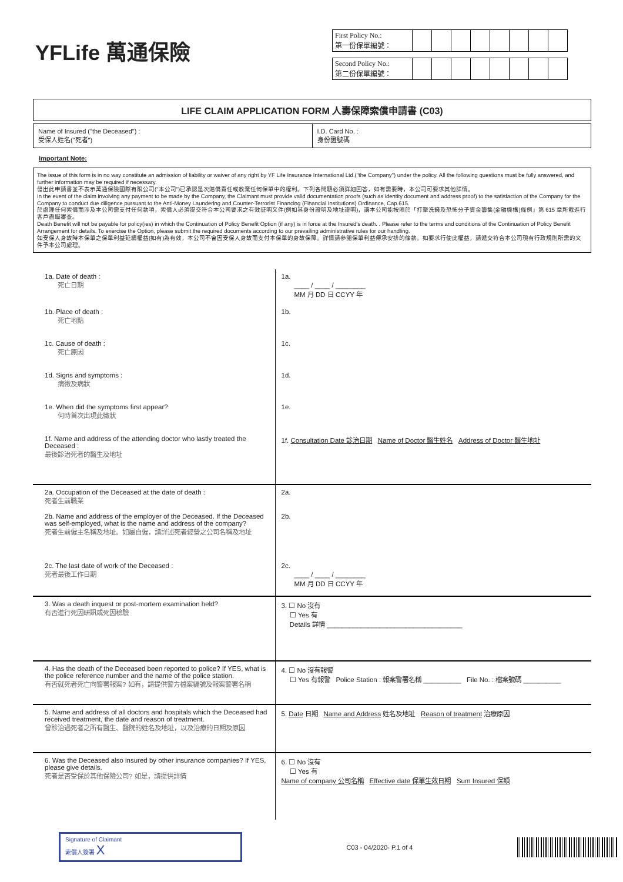YFLife 萬通保險
| First Policy No.: 第一份保單編號： | | | | | | | | |
| Second Policy No.: 第二份保單編號： | | | | | | | | |
LIFE CLAIM APPLICATION FORM 人壽保障索償申請書 (C03)
Name of Insured ("the Deceased") :
受保人姓名("死者")
I.D. Card No. :
身份證號碼
Important Note:
The issue of this form is in no way constitute an admission of liability or waiver of any right by YF Life Insurance International Ltd.("the Company") under the policy. All the following questions must be fully answered, and further information may be required if necessary.
發出此申請書並不表示萬通保險國際有限公司("本公司")已承認是次賠償責任或放棄任何保單中的權利。下列各問題必須詳細回答，如有需要時，本公司可要求其他詳情。
In the event of the claim involving any payment to be made by the Company, the Claimant must provide valid documentation proofs (such as identity document and address proof) to the satisfaction of the Company for the Company to conduct due diligence pursuant to the Anti-Money Laundering and Counter-Terrorist Financing (Financial Institutions) Ordinance, Cap.615.
於處理任何索償而涉及本公司需支付任何款項，索償人必須提交符合本公司要求之有效証明文件(例如其身份證明及地址證明)，讓本公司能按照於「打擊洗錢及恐怖分子資金籌集(金融機構)條例」第 615 章所載進行客戶盡職審查。
Death Benefit will not be payable for policy(ies) in which the Continuation of Policy Benefit Option (if any) is in force at the Insured's death. . Please refer to the terms and conditions of the Continuation of Policy Benefit Arrangement for details. To exercise the Option, please submit the required documents according to our prevailing administrative rules for our handling.
如受保人身故時本保單之保單利益延續權益(如有)為有效，本公司不會因受保人身故而支付本保單的身故保障。詳情請參閱保單利益傳承安排的條款。如要求行使此權益，請遞交符合本公司現有行政規則所需的文件予本公司處理。
| 1a. Date of death : 死亡日期 | 1a. ____ / ____ / ________ MM 月 DD 日 CCYY 年 |
| 1b. Place of death : 死亡地點 | 1b. |
| 1c. Cause of death : 死亡原因 | 1c. |
| 1d. Signs and symptoms : 病徵及病狀 | 1d. |
| 1e. When did the symptoms first appear? 何時首次出現此徵狀 | 1e. |
| 1f. Name and address of the attending doctor who lastly treated the Deceased : 最後診治死者的醫生及地址 | 1f. Consultation Date 診治日期 Name of Doctor 醫生姓名 Address of Doctor 醫生地址 |
| 2a. Occupation of the Deceased at the date of death : 死者生前職業 | 2a. |
| 2b. Name and address of the employer of the Deceased. If the Deceased was self-employed, what is the name and address of the company? 死者生前僱主名稱及地址。如屬自僱，請詳述死者經營之公司名稱及地址 | 2b. |
| 2c. The last date of work of the Deceased : 死者最後工作日期 | 2c. ____ / ____ / ________ MM 月 DD 日 CCYY 年 |
| 3. Was a death inquest or post-mortem examination held? 有否進行死因研訊或死因檢驗 | 3. ☐ No 沒有 ☐ Yes 有 Details 詳情 ____________________________________ |
| 4. Has the death of the Deceased been reported to police? If YES, what is the police reference number and the name of the police station. 有否就死者死亡向警署報案? 如有，請提供警方檔案編號及報案警署名稱 | 4. ☐ No 沒有報警 ☐ Yes 有報警 Police Station : 報案警署名稱 __________ File No. : 檔案號碼 __________ |
| 5. Name and address of all doctors and hospitals which the Deceased had received treatment, the date and reason of treatment. 曾診治過死者之所有醫生、醫院的姓名及地址，以及治療的日期及原因 | 5. Date 日期 Name and Address 姓名及地址 Reason of treatment 治療原因 |
| 6. Was the Deceased also insured by other insurance companies? If YES, please give details. 死者是否受保於其他保險公司? 如是，請提供詳情 | 6. ☐ No 沒有 ☐ Yes 有 Name of company 公司名稱 Effective date 保單生效日期 Sum Insured 保額 |
Signature of Claimant
索償人簽署 X
C03 - 04/2020- P.1 of 4